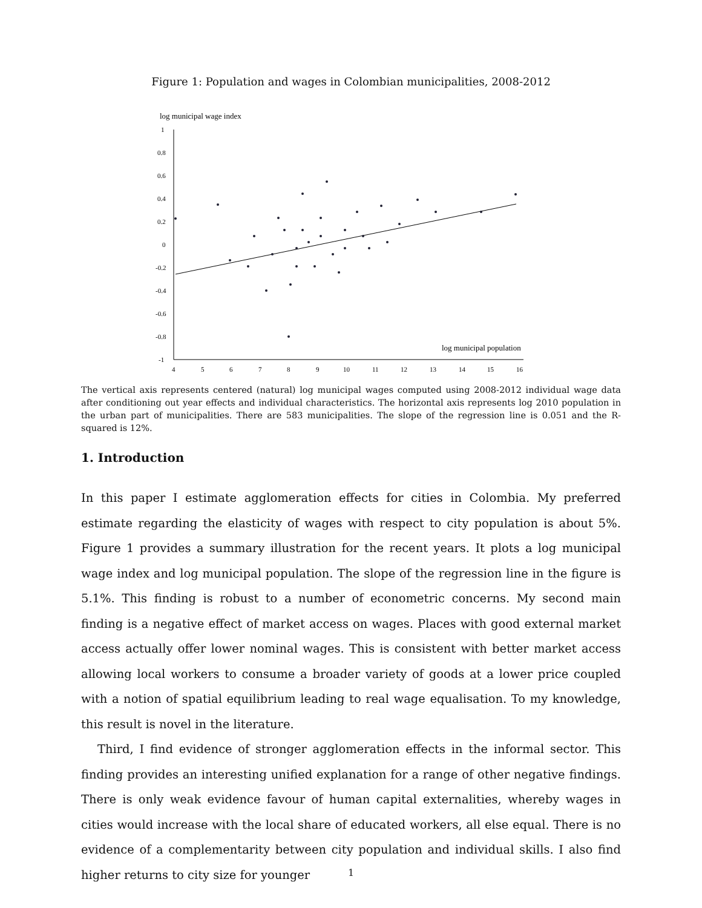Figure 1: Population and wages in Colombian municipalities, 2008-2012
log municipal wage index
1
0.8
0.6
0.4
0.2
0
-0.2
-0.4
-0.6
-0.8
-1
4
5
6
7
8
9
10
11
12
13
14
15
16
log municipal population
The vertical axis represents centered (natural) log municipal wages computed using 2008-2012 individual wage data after conditioning out year effects and individual characteristics. The horizontal axis represents log 2010 population in the urban part of municipalities. There are 583 municipalities. The slope of the regression line is 0.051 and the R-squared is 12%.
1. Introduction
In this paper I estimate agglomeration effects for cities in Colombia. My preferred estimate regarding the elasticity of wages with respect to city population is about 5%. Figure 1 provides a summary illustration for the recent years. It plots a log municipal wage index and log municipal population. The slope of the regression line in the figure is 5.1%. This finding is robust to a number of econometric concerns. My second main finding is a negative effect of market access on wages. Places with good external market access actually offer lower nominal wages. This is consistent with better market access allowing local workers to consume a broader variety of goods at a lower price coupled with a notion of spatial equilibrium leading to real wage equalisation. To my knowledge, this result is novel in the literature.
Third, I find evidence of stronger agglomeration effects in the informal sector. This finding provides an interesting unified explanation for a range of other negative findings. There is only weak evidence favour of human capital externalities, whereby wages in cities would increase with the local share of educated workers, all else equal. There is no evidence of a complementarity between city population and individual skills. I also find higher returns to city size for younger
1